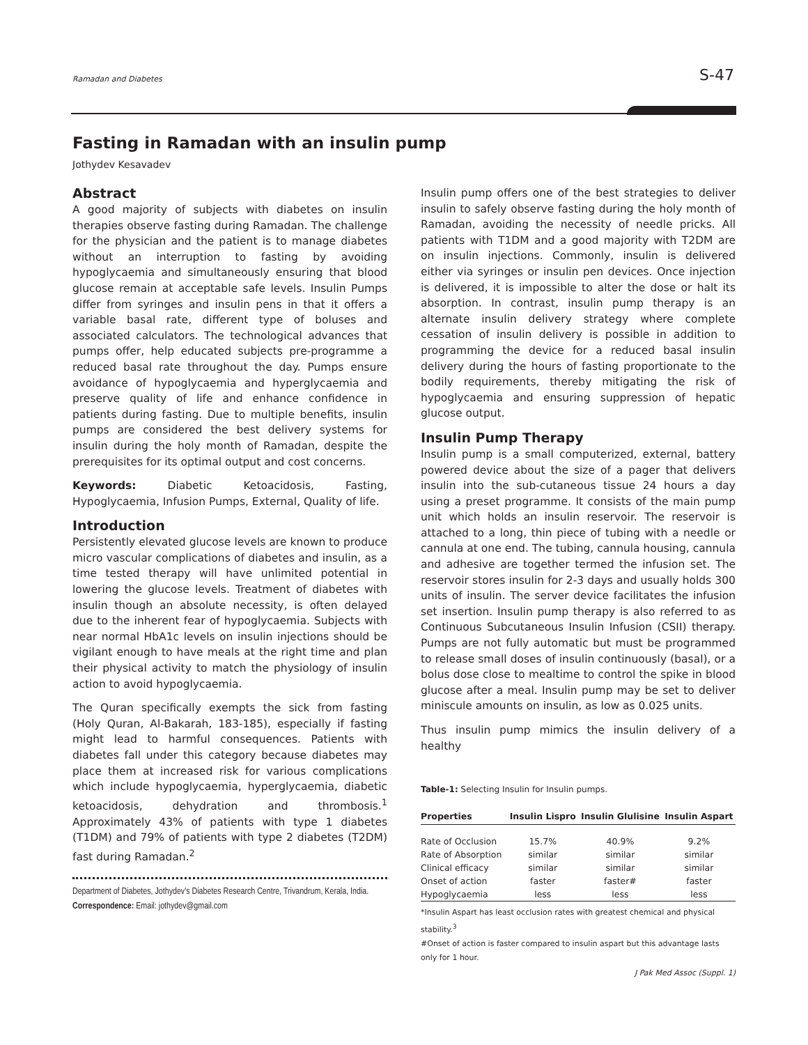Ramadan and Diabetes S-47
Fasting in Ramadan with an insulin pump
Jothydev Kesavadev
Abstract
A good majority of subjects with diabetes on insulin therapies observe fasting during Ramadan. The challenge for the physician and the patient is to manage diabetes without an interruption to fasting by avoiding hypoglycaemia and simultaneously ensuring that blood glucose remain at acceptable safe levels. Insulin Pumps differ from syringes and insulin pens in that it offers a variable basal rate, different type of boluses and associated calculators. The technological advances that pumps offer, help educated subjects pre-programme a reduced basal rate throughout the day. Pumps ensure avoidance of hypoglycaemia and hyperglycaemia and preserve quality of life and enhance confidence in patients during fasting. Due to multiple benefits, insulin pumps are considered the best delivery systems for insulin during the holy month of Ramadan, despite the prerequisites for its optimal output and cost concerns.
Keywords: Diabetic Ketoacidosis, Fasting, Hypoglycaemia, Infusion Pumps, External, Quality of life.
Introduction
Persistently elevated glucose levels are known to produce micro vascular complications of diabetes and insulin, as a time tested therapy will have unlimited potential in lowering the glucose levels. Treatment of diabetes with insulin though an absolute necessity, is often delayed due to the inherent fear of hypoglycaemia. Subjects with near normal HbA1c levels on insulin injections should be vigilant enough to have meals at the right time and plan their physical activity to match the physiology of insulin action to avoid hypoglycaemia.
The Quran specifically exempts the sick from fasting (Holy Quran, Al-Bakarah, 183-185), especially if fasting might lead to harmful consequences. Patients with diabetes fall under this category because diabetes may place them at increased risk for various complications which include hypoglycaemia, hyperglycaemia, diabetic ketoacidosis, dehydration and thrombosis.<sup>1</sup> Approximately 43% of patients with type 1 diabetes (T1DM) and 79% of patients with type 2 diabetes (T2DM) fast during Ramadan.<sup>2</sup>
Department of Diabetes, Jothydev's Diabetes Research Centre, Trivandrum, Kerala, India.
Correspondence: Email: jothydev@gmail.com
Insulin pump offers one of the best strategies to deliver insulin to safely observe fasting during the holy month of Ramadan, avoiding the necessity of needle pricks. All patients with T1DM and a good majority with T2DM are on insulin injections. Commonly, insulin is delivered either via syringes or insulin pen devices. Once injection is delivered, it is impossible to alter the dose or halt its absorption. In contrast, insulin pump therapy is an alternate insulin delivery strategy where complete cessation of insulin delivery is possible in addition to programming the device for a reduced basal insulin delivery during the hours of fasting proportionate to the bodily requirements, thereby mitigating the risk of hypoglycaemia and ensuring suppression of hepatic glucose output.
Insulin Pump Therapy
Insulin pump is a small computerized, external, battery powered device about the size of a pager that delivers insulin into the sub-cutaneous tissue 24 hours a day using a preset programme. It consists of the main pump unit which holds an insulin reservoir. The reservoir is attached to a long, thin piece of tubing with a needle or cannula at one end. The tubing, cannula housing, cannula and adhesive are together termed the infusion set. The reservoir stores insulin for 2-3 days and usually holds 300 units of insulin. The server device facilitates the infusion set insertion. Insulin pump therapy is also referred to as Continuous Subcutaneous Insulin Infusion (CSII) therapy. Pumps are not fully automatic but must be programmed to release small doses of insulin continuously (basal), or a bolus dose close to mealtime to control the spike in blood glucose after a meal. Insulin pump may be set to deliver miniscule amounts on insulin, as low as 0.025 units.
Thus insulin pump mimics the insulin delivery of a healthy
Table-1: Selecting Insulin for Insulin pumps.
| Properties | Insulin Lispro | Insulin Glulisine | Insulin Aspart |
| --- | --- | --- | --- |
| Rate of Occlusion | 15.7% | 40.9% | 9.2% |
| Rate of Absorption | similar | similar | similar |
| Clinical efficacy | similar | similar | similar |
| Onset of action | faster | faster# | faster |
| Hypoglycaemia | less | less | less |
*Insulin Aspart has least occlusion rates with greatest chemical and physical stability.<sup>3</sup>
#Onset of action is faster compared to insulin aspart but this advantage lasts only for 1 hour.
J Pak Med Assoc (Suppl. 1)